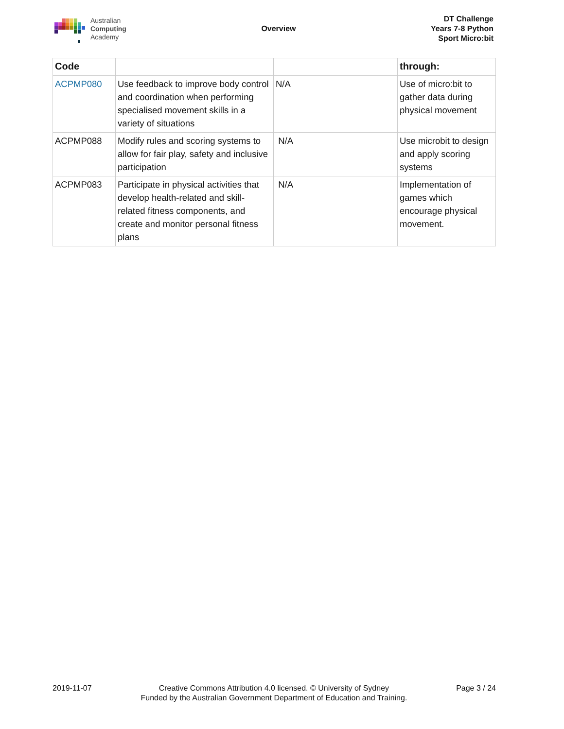Australian
Computing
Academy
Overview
DT Challenge
Years 7-8 Python
Sport Micro:bit
| Code | | | through: |
| --- | --- | --- | --- |
| ACPMP080 | Use feedback to improve body control and coordination when performing specialised movement skills in a variety of situations | N/A | Use of micro:bit to gather data during physical movement |
| ACPMP088 | Modify rules and scoring systems to allow for fair play, safety and inclusive participation | N/A | Use microbit to design and apply scoring systems |
| ACPMP083 | Participate in physical activities that develop health-related and skill-related fitness components, and create and monitor personal fitness plans | N/A | Implementation of games which encourage physical movement. |
2019-11-07 Creative Commons Attribution 4.0 licensed. © University of Sydney
Funded by the Australian Government Department of Education and Training.
Page 3 / 24